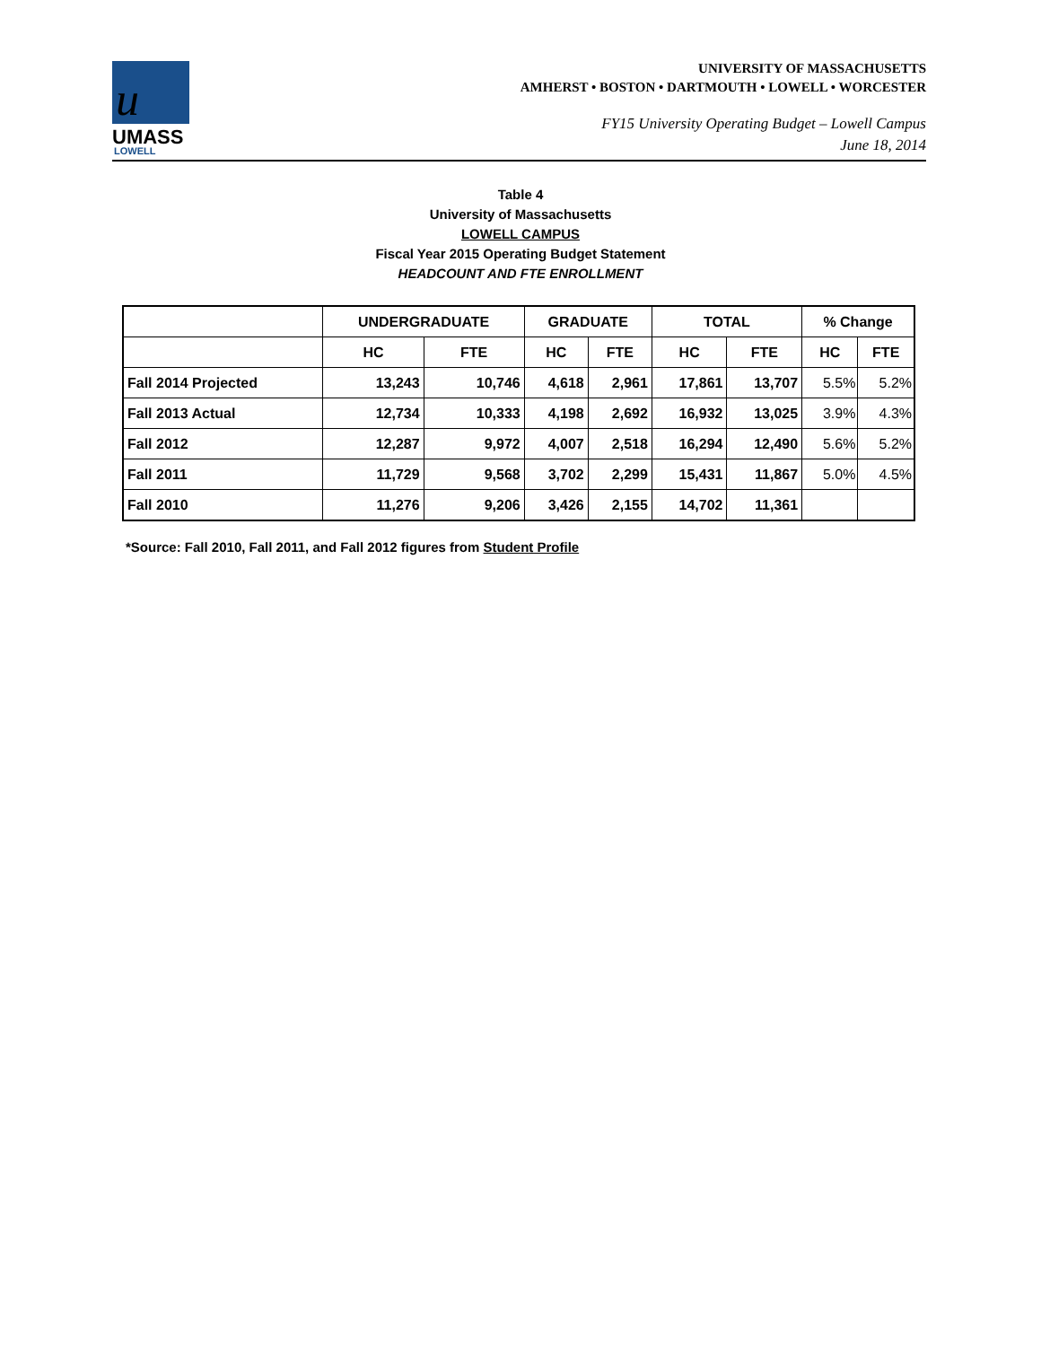u
UMASS
LOWELL
UNIVERSITY OF MASSACHUSETTS
AMHERST • BOSTON • DARTMOUTH • LOWELL • WORCESTER
FY15 University Operating Budget – Lowell Campus
June 18, 2014
Table 4
University of Massachusetts
LOWELL CAMPUS
Fiscal Year 2015 Operating Budget Statement
HEADCOUNT AND FTE ENROLLMENT
| | UNDERGRADUATE | | GRADUATE | | TOTAL | | % Change | |
| --- | --- | --- | --- | --- | --- | --- | --- | --- |
| | HC | FTE | HC | FTE | HC | FTE | HC | FTE |
| Fall 2014 Projected | 13,243 | 10,746 | 4,618 | 2,961 | 17,861 | 13,707 | 5.5% | 5.2% |
| Fall 2013 Actual | 12,734 | 10,333 | 4,198 | 2,692 | 16,932 | 13,025 | 3.9% | 4.3% |
| Fall 2012 | 12,287 | 9,972 | 4,007 | 2,518 | 16,294 | 12,490 | 5.6% | 5.2% |
| Fall 2011 | 11,729 | 9,568 | 3,702 | 2,299 | 15,431 | 11,867 | 5.0% | 4.5% |
| Fall 2010 | 11,276 | 9,206 | 3,426 | 2,155 | 14,702 | 11,361 | | |
*Source: Fall 2010, Fall 2011, and Fall 2012 figures from Student Profile